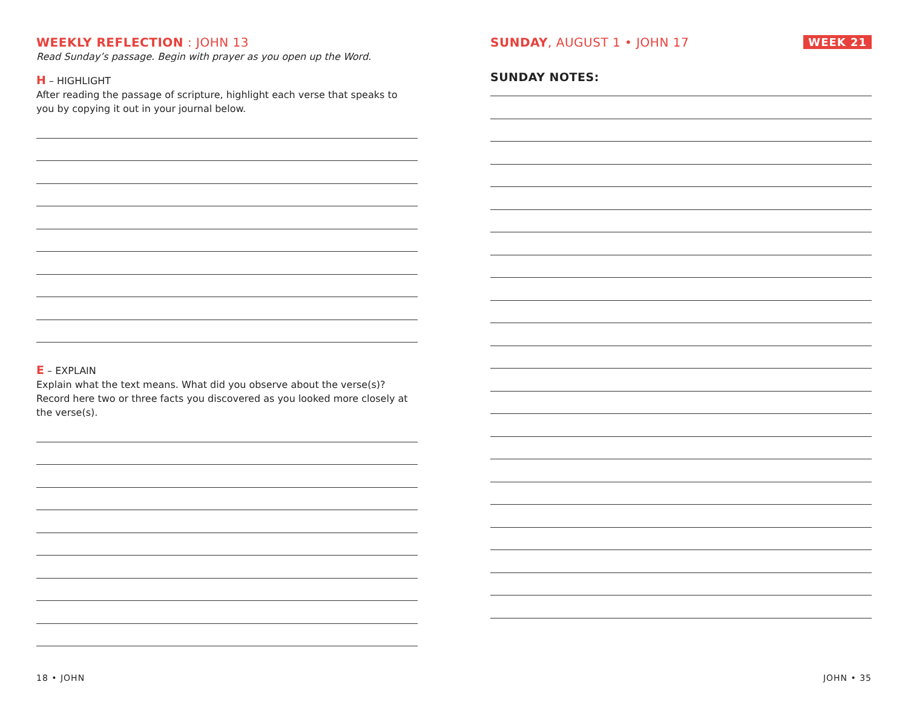WEEKLY REFLECTION : JOHN 13
Read Sunday’s passage. Begin with prayer as you open up the Word.
H – HIGHLIGHT
After reading the passage of scripture, highlight each verse that speaks to you by copying it out in your journal below.
E – EXPLAIN
Explain what the text means. What did you observe about the verse(s)? Record here two or three facts you discovered as you looked more closely at the verse(s).
WEEK 21
SUNDAY, AUGUST 1 • JOHN 17
SUNDAY NOTES:
18 • JOHN JOHN • 35